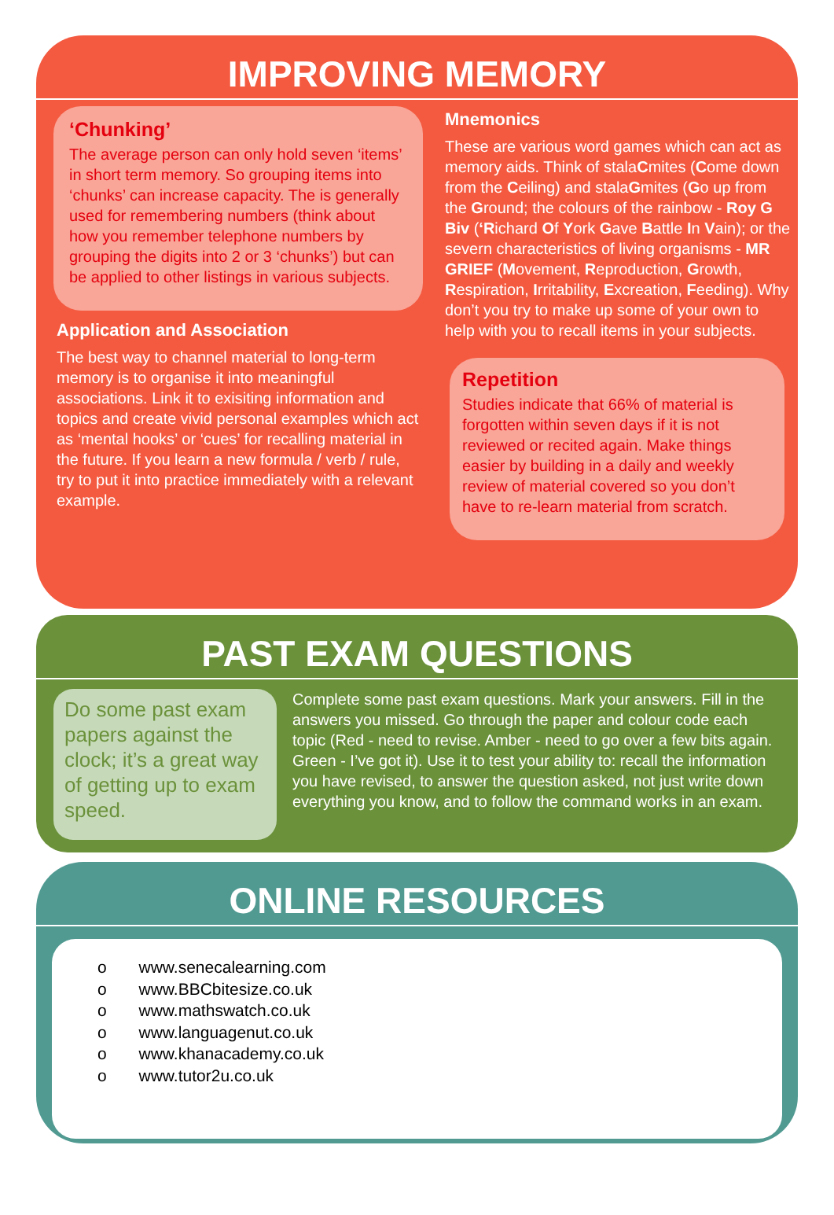IMPROVING MEMORY
‘Chunking’
The average person can only hold seven ‘items’ in short term memory. So grouping items into ‘chunks’ can increase capacity. The is generally used for remembering numbers (think about how you remember telephone numbers by grouping the digits into 2 or 3 ‘chunks’) but can be applied to other listings in various subjects.
Application and Association
The best way to channel material to long-term memory is to organise it into meaningful associations. Link it to exisiting information and topics and create vivid personal examples which act as ‘mental hooks’ or ‘cues’ for recalling material in the future. If you learn a new formula / verb / rule, try to put it into practice immediately with a relevant example.
Mnemonics
These are various word games which can act as memory aids. Think of stalaCmites (Come down from the Ceiling) and stalaGmites (Go up from the Ground; the colours of the rainbow - Roy G Biv (‘Richard Of York Gave Battle In Vain); or the severn characteristics of living organisms - MR GRIEF (Movement, Reproduction, Growth, Respiration, Irritability, Excreation, Feeding). Why don’t you try to make up some of your own to help with you to recall items in your subjects.
Repetition
Studies indicate that 66% of material is forgotten within seven days if it is not reviewed or recited again. Make things easier by building in a daily and weekly review of material covered so you don’t have to re-learn material from scratch.
PAST EXAM QUESTIONS
Do some past exam papers against the clock; it’s a great way of getting up to exam speed.
Complete some past exam questions. Mark your answers. Fill in the answers you missed. Go through the paper and colour code each topic (Red - need to revise. Amber - need to go over a few bits again. Green - I’ve got it). Use it to test your ability to: recall the information you have revised, to answer the question asked, not just write down everything you know, and to follow the command works in an exam.
ONLINE RESOURCES
o www.senecalearning.com
o www.BBCbitesize.co.uk
o www.mathswatch.co.uk
o www.languagenut.co.uk
o www.khanacademy.co.uk
o www.tutor2u.co.uk